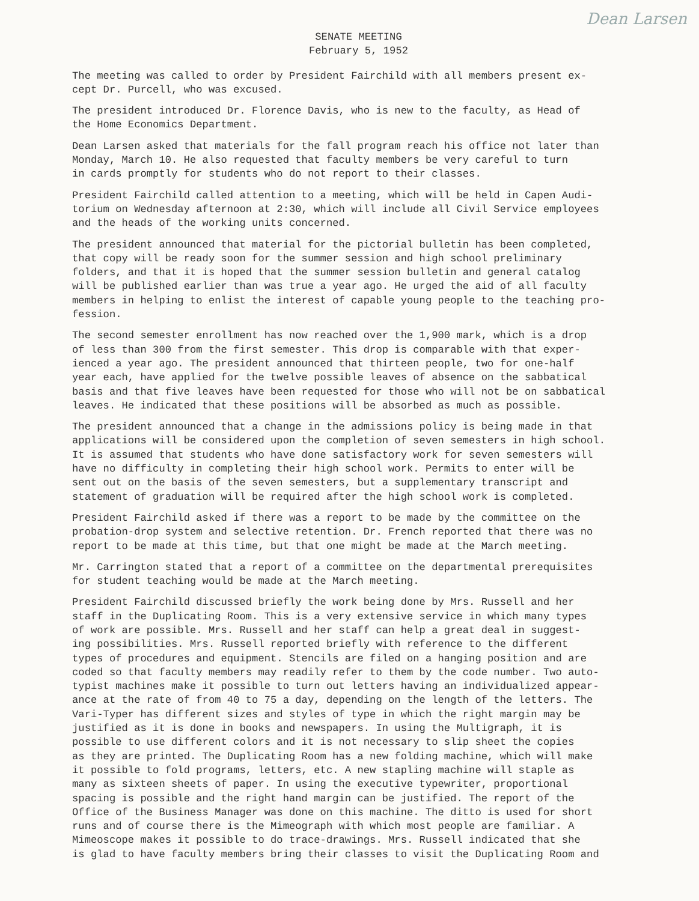Dean Larsen
SENATE MEETING
February 5, 1952
The meeting was called to order by President Fairchild with all members present ex- cept Dr. Purcell, who was excused.
The president introduced Dr. Florence Davis, who is new to the faculty, as Head of the Home Economics Department.
Dean Larsen asked that materials for the fall program reach his office not later than Monday, March 10. He also requested that faculty members be very careful to turn in cards promptly for students who do not report to their classes.
President Fairchild called attention to a meeting, which will be held in Capen Audi- torium on Wednesday afternoon at 2:30, which will include all Civil Service employees and the heads of the working units concerned.
The president announced that material for the pictorial bulletin has been completed, that copy will be ready soon for the summer session and high school preliminary folders, and that it is hoped that the summer session bulletin and general catalog will be published earlier than was true a year ago. He urged the aid of all faculty members in helping to enlist the interest of capable young people to the teaching pro- fession.
The second semester enrollment has now reached over the 1,900 mark, which is a drop of less than 300 from the first semester. This drop is comparable with that exper- ienced a year ago. The president announced that thirteen people, two for one-half year each, have applied for the twelve possible leaves of absence on the sabbatical basis and that five leaves have been requested for those who will not be on sabbatical leaves. He indicated that these positions will be absorbed as much as possible.
The president announced that a change in the admissions policy is being made in that applications will be considered upon the completion of seven semesters in high school. It is assumed that students who have done satisfactory work for seven semesters will have no difficulty in completing their high school work. Permits to enter will be sent out on the basis of the seven semesters, but a supplementary transcript and statement of graduation will be required after the high school work is completed.
President Fairchild asked if there was a report to be made by the committee on the probation-drop system and selective retention. Dr. French reported that there was no report to be made at this time, but that one might be made at the March meeting.
Mr. Carrington stated that a report of a committee on the departmental prerequisites for student teaching would be made at the March meeting.
President Fairchild discussed briefly the work being done by Mrs. Russell and her staff in the Duplicating Room. This is a very extensive service in which many types of work are possible. Mrs. Russell and her staff can help a great deal in suggest- ing possibilities. Mrs. Russell reported briefly with reference to the different types of procedures and equipment. Stencils are filed on a hanging position and are coded so that faculty members may readily refer to them by the code number. Two auto- typist machines make it possible to turn out letters having an individualized appear- ance at the rate of from 40 to 75 a day, depending on the length of the letters. The Vari-Typer has different sizes and styles of type in which the right margin may be justified as it is done in books and newspapers. In using the Multigraph, it is possible to use different colors and it is not necessary to slip sheet the copies as they are printed. The Duplicating Room has a new folding machine, which will make it possible to fold programs, letters, etc. A new stapling machine will staple as many as sixteen sheets of paper. In using the executive typewriter, proportional spacing is possible and the right hand margin can be justified. The report of the Office of the Business Manager was done on this machine. The ditto is used for short runs and of course there is the Mimeograph with which most people are familiar. A Mimeoscope makes it possible to do trace-drawings. Mrs. Russell indicated that she is glad to have faculty members bring their classes to visit the Duplicating Room and